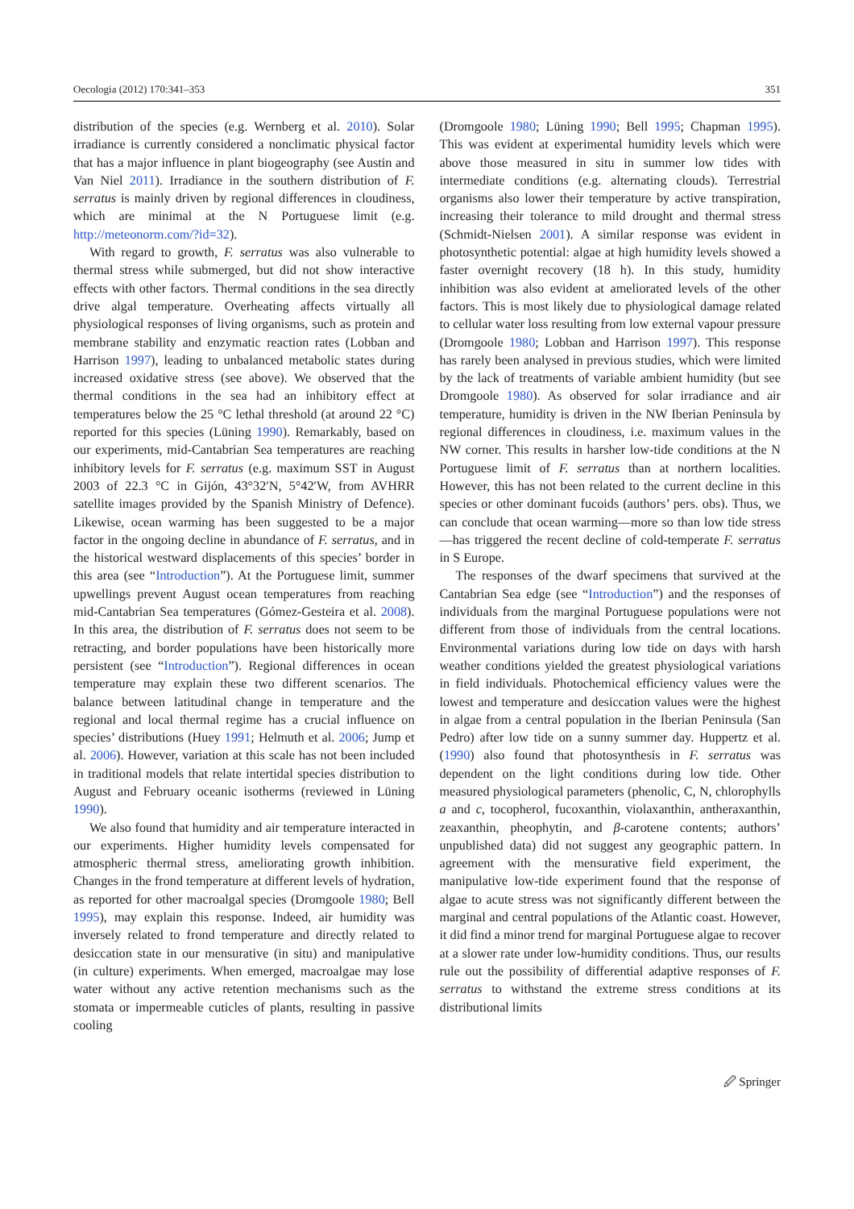Oecologia (2012) 170:341–353 351
distribution of the species (e.g. Wernberg et al. 2010). Solar irradiance is currently considered a nonclimatic physical factor that has a major influence in plant biogeography (see Austin and Van Niel 2011). Irradiance in the southern distribution of F. serratus is mainly driven by regional differences in cloudiness, which are minimal at the N Portuguese limit (e.g. http://meteonorm.com/?id=32).
With regard to growth, F. serratus was also vulnerable to thermal stress while submerged, but did not show interactive effects with other factors. Thermal conditions in the sea directly drive algal temperature. Overheating affects virtually all physiological responses of living organisms, such as protein and membrane stability and enzymatic reaction rates (Lobban and Harrison 1997), leading to unbalanced metabolic states during increased oxidative stress (see above). We observed that the thermal conditions in the sea had an inhibitory effect at temperatures below the 25 °C lethal threshold (at around 22 °C) reported for this species (Lüning 1990). Remarkably, based on our experiments, mid-Cantabrian Sea temperatures are reaching inhibitory levels for F. serratus (e.g. maximum SST in August 2003 of 22.3 °C in Gijón, 43°32′N, 5°42′W, from AVHRR satellite images provided by the Spanish Ministry of Defence). Likewise, ocean warming has been suggested to be a major factor in the ongoing decline in abundance of F. serratus, and in the historical westward displacements of this species’ border in this area (see “Introduction”). At the Portuguese limit, summer upwellings prevent August ocean temperatures from reaching mid-Cantabrian Sea temperatures (Gómez-Gesteira et al. 2008). In this area, the distribution of F. serratus does not seem to be retracting, and border populations have been historically more persistent (see “Introduction”). Regional differences in ocean temperature may explain these two different scenarios. The balance between latitudinal change in temperature and the regional and local thermal regime has a crucial influence on species’ distributions (Huey 1991; Helmuth et al. 2006; Jump et al. 2006). However, variation at this scale has not been included in traditional models that relate intertidal species distribution to August and February oceanic isotherms (reviewed in Lüning 1990).
We also found that humidity and air temperature interacted in our experiments. Higher humidity levels compensated for atmospheric thermal stress, ameliorating growth inhibition. Changes in the frond temperature at different levels of hydration, as reported for other macroalgal species (Dromgoole 1980; Bell 1995), may explain this response. Indeed, air humidity was inversely related to frond temperature and directly related to desiccation state in our mensurative (in situ) and manipulative (in culture) experiments. When emerged, macroalgae may lose water without any active retention mechanisms such as the stomata or impermeable cuticles of plants, resulting in passive cooling
(Dromgoole 1980; Lüning 1990; Bell 1995; Chapman 1995). This was evident at experimental humidity levels which were above those measured in situ in summer low tides with intermediate conditions (e.g. alternating clouds). Terrestrial organisms also lower their temperature by active transpiration, increasing their tolerance to mild drought and thermal stress (Schmidt-Nielsen 2001). A similar response was evident in photosynthetic potential: algae at high humidity levels showed a faster overnight recovery (18 h). In this study, humidity inhibition was also evident at ameliorated levels of the other factors. This is most likely due to physiological damage related to cellular water loss resulting from low external vapour pressure (Dromgoole 1980; Lobban and Harrison 1997). This response has rarely been analysed in previous studies, which were limited by the lack of treatments of variable ambient humidity (but see Dromgoole 1980). As observed for solar irradiance and air temperature, humidity is driven in the NW Iberian Peninsula by regional differences in cloudiness, i.e. maximum values in the NW corner. This results in harsher low-tide conditions at the N Portuguese limit of F. serratus than at northern localities. However, this has not been related to the current decline in this species or other dominant fucoids (authors’ pers. obs). Thus, we can conclude that ocean warming—more so than low tide stress—has triggered the recent decline of cold-temperate F. serratus in S Europe.
The responses of the dwarf specimens that survived at the Cantabrian Sea edge (see “Introduction”) and the responses of individuals from the marginal Portuguese populations were not different from those of individuals from the central locations. Environmental variations during low tide on days with harsh weather conditions yielded the greatest physiological variations in field individuals. Photochemical efficiency values were the lowest and temperature and desiccation values were the highest in algae from a central population in the Iberian Peninsula (San Pedro) after low tide on a sunny summer day. Huppertz et al. (1990) also found that photosynthesis in F. serratus was dependent on the light conditions during low tide. Other measured physiological parameters (phenolic, C, N, chlorophylls a and c, tocopherol, fucoxanthin, violaxanthin, antheraxanthin, zeaxanthin, pheophytin, and β-carotene contents; authors’ unpublished data) did not suggest any geographic pattern. In agreement with the mensurative field experiment, the manipulative low-tide experiment found that the response of algae to acute stress was not significantly different between the marginal and central populations of the Atlantic coast. However, it did find a minor trend for marginal Portuguese algae to recover at a slower rate under low-humidity conditions. Thus, our results rule out the possibility of differential adaptive responses of F. serratus to withstand the extreme stress conditions at its distributional limits
🖉 Springer